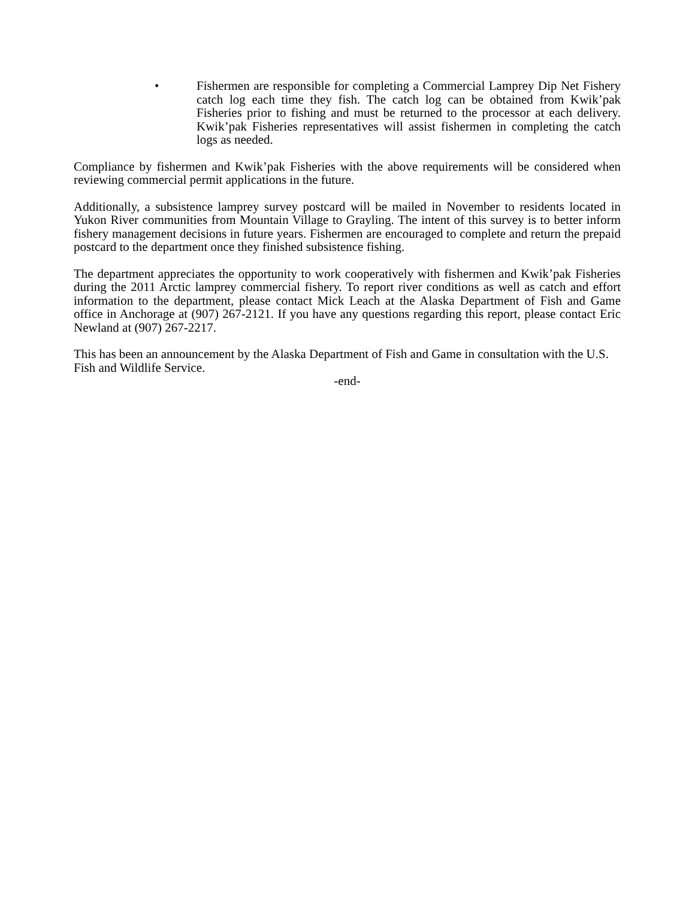• Fishermen are responsible for completing a Commercial Lamprey Dip Net Fishery catch log each time they fish. The catch log can be obtained from Kwik’pak Fisheries prior to fishing and must be returned to the processor at each delivery. Kwik’pak Fisheries representatives will assist fishermen in completing the catch logs as needed.
Compliance by fishermen and Kwik’pak Fisheries with the above requirements will be considered when reviewing commercial permit applications in the future.
Additionally, a subsistence lamprey survey postcard will be mailed in November to residents located in Yukon River communities from Mountain Village to Grayling. The intent of this survey is to better inform fishery management decisions in future years. Fishermen are encouraged to complete and return the prepaid postcard to the department once they finished subsistence fishing.
The department appreciates the opportunity to work cooperatively with fishermen and Kwik’pak Fisheries during the 2011 Arctic lamprey commercial fishery. To report river conditions as well as catch and effort information to the department, please contact Mick Leach at the Alaska Department of Fish and Game office in Anchorage at (907) 267-2121. If you have any questions regarding this report, please contact Eric Newland at (907) 267-2217.
This has been an announcement by the Alaska Department of Fish and Game in consultation with the U.S. Fish and Wildlife Service.
-end-